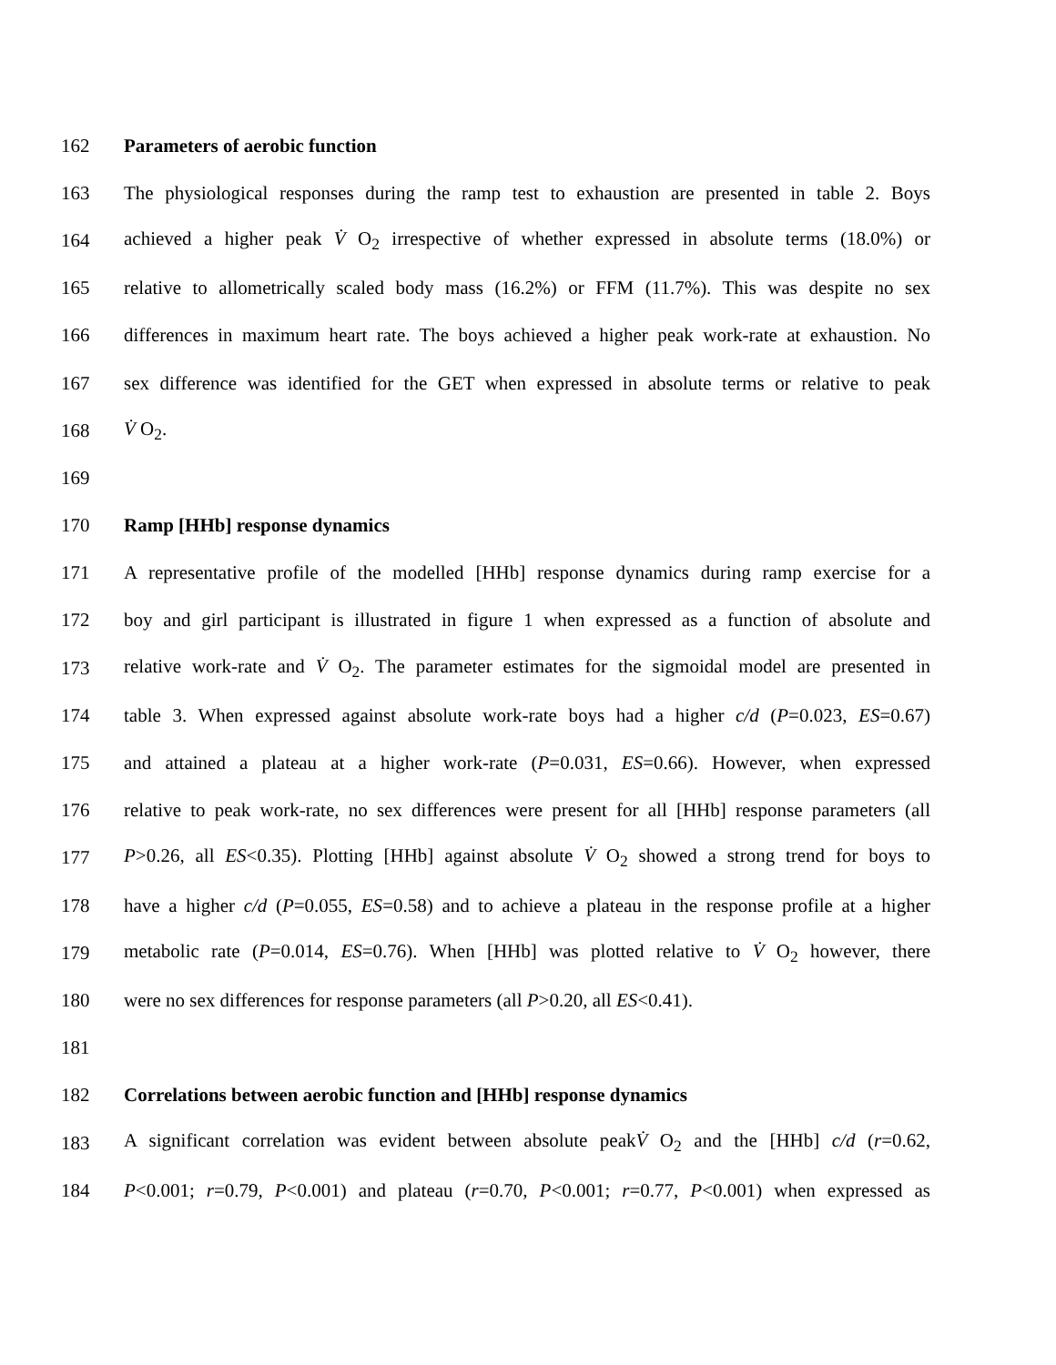162 Parameters of aerobic function
163 The physiological responses during the ramp test to exhaustion are presented in table 2. Boys
164 achieved a higher peak V̇ O<sub>2</sub> irrespective of whether expressed in absolute terms (18.0%) or
165 relative to allometrically scaled body mass (16.2%) or FFM (11.7%). This was despite no sex
166 differences in maximum heart rate. The boys achieved a higher peak work-rate at exhaustion. No
167 sex difference was identified for the GET when expressed in absolute terms or relative to peak
168 V̇ O<sub>2</sub>.
169
170 Ramp [HHb] response dynamics
171 A representative profile of the modelled [HHb] response dynamics during ramp exercise for a
172 boy and girl participant is illustrated in figure 1 when expressed as a function of absolute and
173 relative work-rate and V̇ O<sub>2</sub>. The parameter estimates for the sigmoidal model are presented in
174 table 3. When expressed against absolute work-rate boys had a higher c/d (P=0.023, ES=0.67)
175 and attained a plateau at a higher work-rate (P=0.031, ES=0.66). However, when expressed
176 relative to peak work-rate, no sex differences were present for all [HHb] response parameters (all
177 P>0.26, all ES<0.35). Plotting [HHb] against absolute V̇ O<sub>2</sub> showed a strong trend for boys to
178 have a higher c/d (P=0.055, ES=0.58) and to achieve a plateau in the response profile at a higher
179 metabolic rate (P=0.014, ES=0.76). When [HHb] was plotted relative to V̇ O<sub>2</sub> however, there
180 were no sex differences for response parameters (all P>0.20, all ES<0.41).
181
182 Correlations between aerobic function and [HHb] response dynamics
183 A significant correlation was evident between absolute peakV̇ O<sub>2</sub> and the [HHb] c/d (r=0.62,
184 P<0.001; r=0.79, P<0.001) and plateau (r=0.70, P<0.001; r=0.77, P<0.001) when expressed as